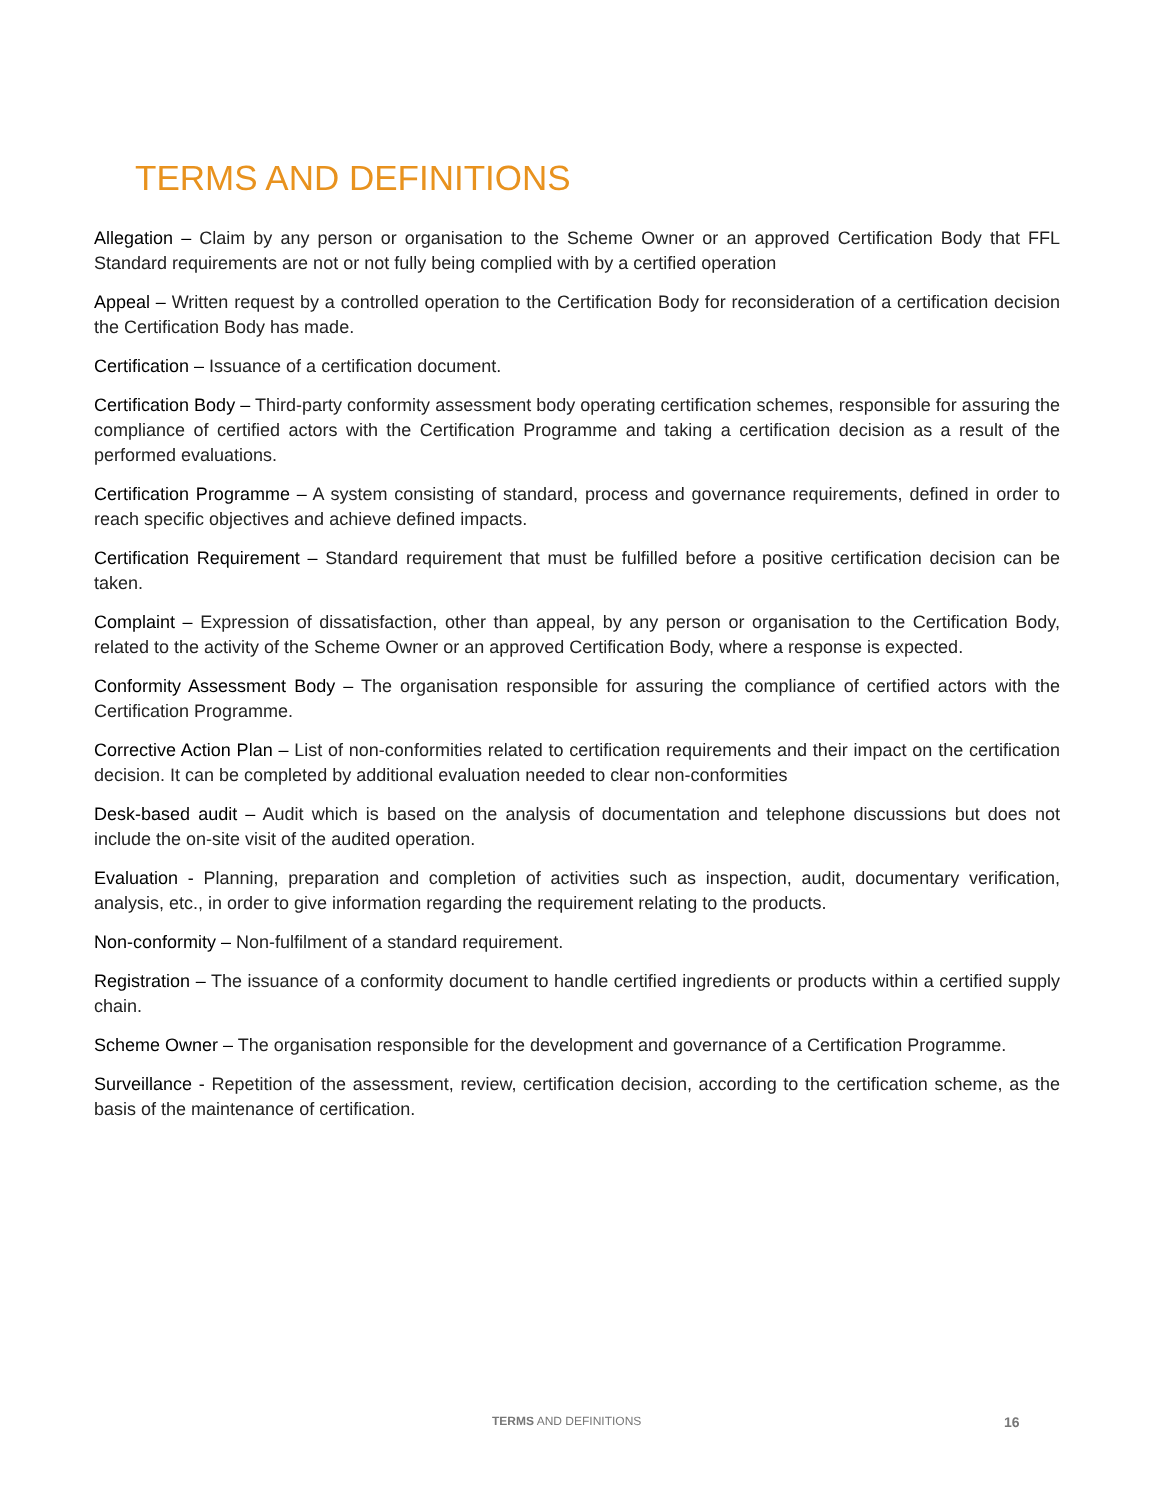TERMS AND DEFINITIONS
Allegation – Claim by any person or organisation to the Scheme Owner or an approved Certification Body that FFL Standard requirements are not or not fully being complied with by a certified operation
Appeal – Written request by a controlled operation to the Certification Body for reconsideration of a certification decision the Certification Body has made.
Certification – Issuance of a certification document.
Certification Body – Third-party conformity assessment body operating certification schemes, responsible for assuring the compliance of certified actors with the Certification Programme and taking a certification decision as a result of the performed evaluations.
Certification Programme – A system consisting of standard, process and governance requirements, defined in order to reach specific objectives and achieve defined impacts.
Certification Requirement – Standard requirement that must be fulfilled before a positive certification decision can be taken.
Complaint – Expression of dissatisfaction, other than appeal, by any person or organisation to the Certification Body, related to the activity of the Scheme Owner or an approved Certification Body, where a response is expected.
Conformity Assessment Body – The organisation responsible for assuring the compliance of certified actors with the Certification Programme.
Corrective Action Plan – List of non-conformities related to certification requirements and their impact on the certification decision. It can be completed by additional evaluation needed to clear non-conformities
Desk-based audit – Audit which is based on the analysis of documentation and telephone discussions but does not include the on-site visit of the audited operation.
Evaluation - Planning, preparation and completion of activities such as inspection, audit, documentary verification, analysis, etc., in order to give information regarding the requirement relating to the products.
Non-conformity – Non-fulfilment of a standard requirement.
Registration – The issuance of a conformity document to handle certified ingredients or products within a certified supply chain.
Scheme Owner – The organisation responsible for the development and governance of a Certification Programme.
Surveillance - Repetition of the assessment, review, certification decision, according to the certification scheme, as the basis of the maintenance of certification.
TERMS AND DEFINITIONS 16